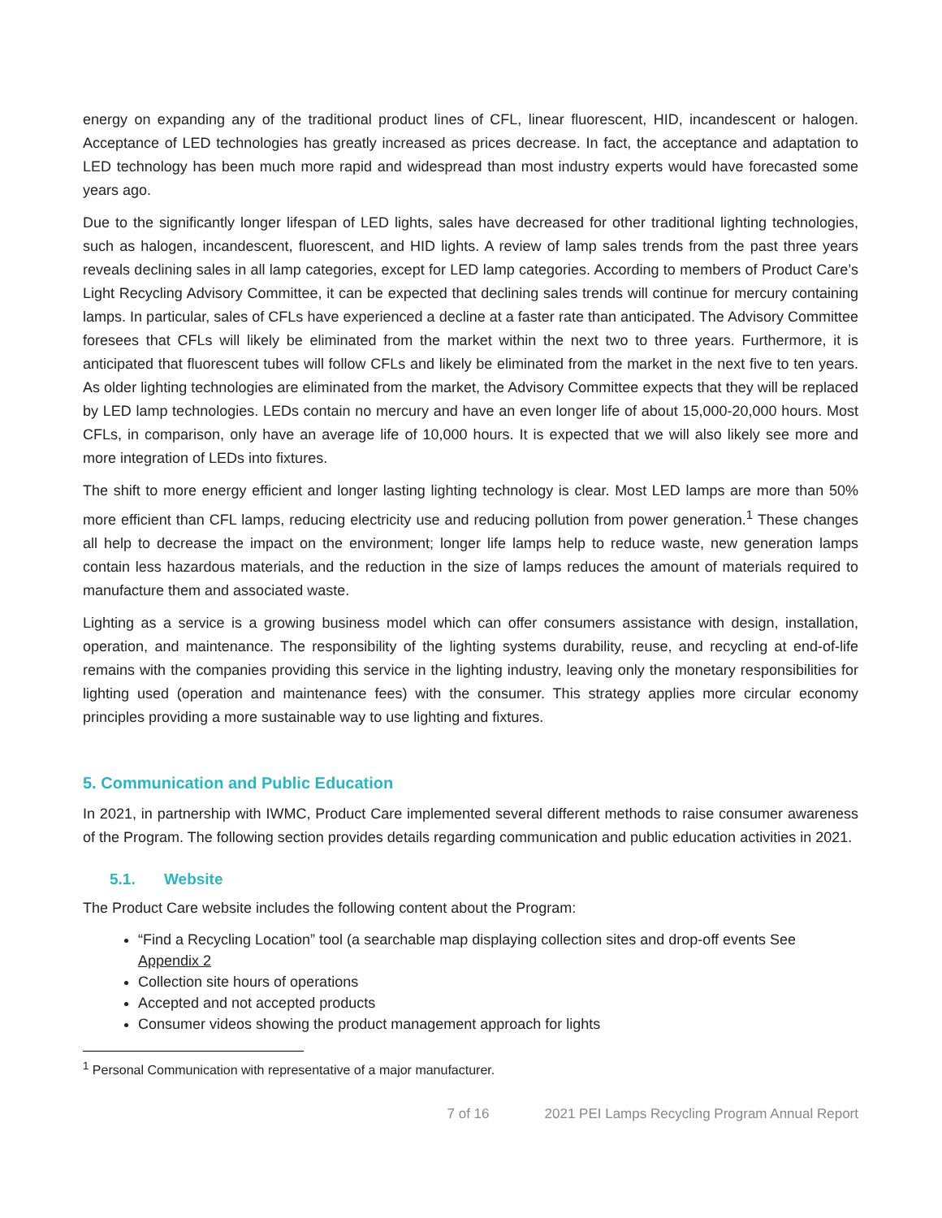energy on expanding any of the traditional product lines of CFL, linear fluorescent, HID, incandescent or halogen. Acceptance of LED technologies has greatly increased as prices decrease. In fact, the acceptance and adaptation to LED technology has been much more rapid and widespread than most industry experts would have forecasted some years ago.
Due to the significantly longer lifespan of LED lights, sales have decreased for other traditional lighting technologies, such as halogen, incandescent, fluorescent, and HID lights. A review of lamp sales trends from the past three years reveals declining sales in all lamp categories, except for LED lamp categories. According to members of Product Care’s Light Recycling Advisory Committee, it can be expected that declining sales trends will continue for mercury containing lamps. In particular, sales of CFLs have experienced a decline at a faster rate than anticipated. The Advisory Committee foresees that CFLs will likely be eliminated from the market within the next two to three years. Furthermore, it is anticipated that fluorescent tubes will follow CFLs and likely be eliminated from the market in the next five to ten years. As older lighting technologies are eliminated from the market, the Advisory Committee expects that they will be replaced by LED lamp technologies. LEDs contain no mercury and have an even longer life of about 15,000-20,000 hours. Most CFLs, in comparison, only have an average life of 10,000 hours. It is expected that we will also likely see more and more integration of LEDs into fixtures.
The shift to more energy efficient and longer lasting lighting technology is clear. Most LED lamps are more than 50% more efficient than CFL lamps, reducing electricity use and reducing pollution from power generation.<sup>1</sup> These changes all help to decrease the impact on the environment; longer life lamps help to reduce waste, new generation lamps contain less hazardous materials, and the reduction in the size of lamps reduces the amount of materials required to manufacture them and associated waste.
Lighting as a service is a growing business model which can offer consumers assistance with design, installation, operation, and maintenance. The responsibility of the lighting systems durability, reuse, and recycling at end-of-life remains with the companies providing this service in the lighting industry, leaving only the monetary responsibilities for lighting used (operation and maintenance fees) with the consumer. This strategy applies more circular economy principles providing a more sustainable way to use lighting and fixtures.
5. Communication and Public Education
In 2021, in partnership with IWMC, Product Care implemented several different methods to raise consumer awareness of the Program. The following section provides details regarding communication and public education activities in 2021.
5.1. Website
The Product Care website includes the following content about the Program:
“Find a Recycling Location” tool (a searchable map displaying collection sites and drop-off events See Appendix 2
Collection site hours of operations
Accepted and not accepted products
Consumer videos showing the product management approach for lights
<sup>1</sup> Personal Communication with representative of a major manufacturer.
7 of 16 2021 PEI Lamps Recycling Program Annual Report